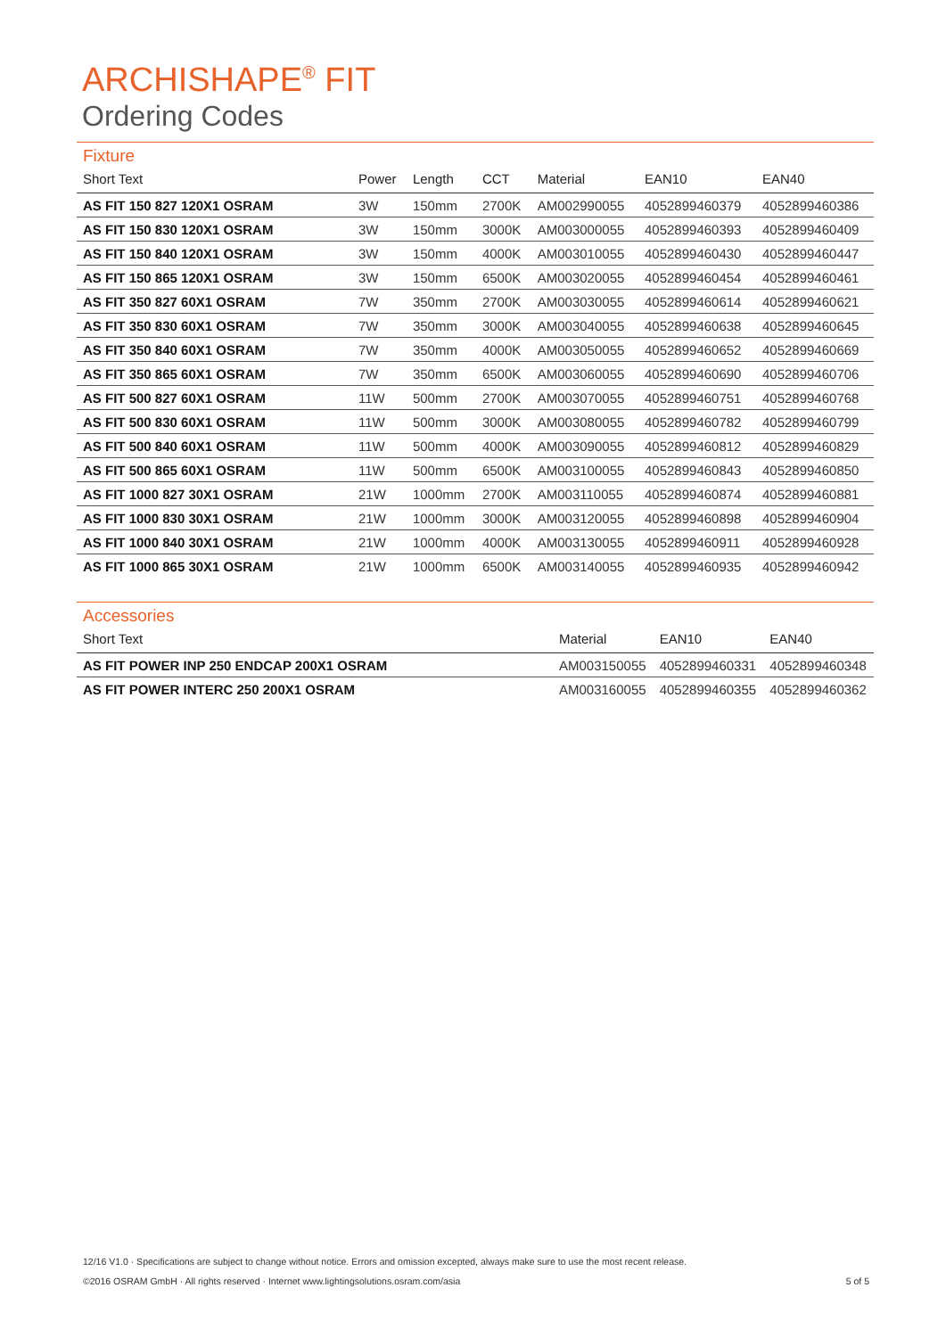ARCHISHAPE<sup>®</sup> FIT
Ordering Codes
Fixture
| Short Text | Power | Length | CCT | Material | EAN10 | EAN40 |
| --- | --- | --- | --- | --- | --- | --- |
| AS FIT 150 827 120X1 OSRAM | 3W | 150mm | 2700K | AM002990055 | 4052899460379 | 4052899460386 |
| AS FIT 150 830 120X1 OSRAM | 3W | 150mm | 3000K | AM003000055 | 4052899460393 | 4052899460409 |
| AS FIT 150 840 120X1 OSRAM | 3W | 150mm | 4000K | AM003010055 | 4052899460430 | 4052899460447 |
| AS FIT 150 865 120X1 OSRAM | 3W | 150mm | 6500K | AM003020055 | 4052899460454 | 4052899460461 |
| AS FIT 350 827 60X1 OSRAM | 7W | 350mm | 2700K | AM003030055 | 4052899460614 | 4052899460621 |
| AS FIT 350 830 60X1 OSRAM | 7W | 350mm | 3000K | AM003040055 | 4052899460638 | 4052899460645 |
| AS FIT 350 840 60X1 OSRAM | 7W | 350mm | 4000K | AM003050055 | 4052899460652 | 4052899460669 |
| AS FIT 350 865 60X1 OSRAM | 7W | 350mm | 6500K | AM003060055 | 4052899460690 | 4052899460706 |
| AS FIT 500 827 60X1 OSRAM | 11W | 500mm | 2700K | AM003070055 | 4052899460751 | 4052899460768 |
| AS FIT 500 830 60X1 OSRAM | 11W | 500mm | 3000K | AM003080055 | 4052899460782 | 4052899460799 |
| AS FIT 500 840 60X1 OSRAM | 11W | 500mm | 4000K | AM003090055 | 4052899460812 | 4052899460829 |
| AS FIT 500 865 60X1 OSRAM | 11W | 500mm | 6500K | AM003100055 | 4052899460843 | 4052899460850 |
| AS FIT 1000 827 30X1 OSRAM | 21W | 1000mm | 2700K | AM003110055 | 4052899460874 | 4052899460881 |
| AS FIT 1000 830 30X1 OSRAM | 21W | 1000mm | 3000K | AM003120055 | 4052899460898 | 4052899460904 |
| AS FIT 1000 840 30X1 OSRAM | 21W | 1000mm | 4000K | AM003130055 | 4052899460911 | 4052899460928 |
| AS FIT 1000 865 30X1 OSRAM | 21W | 1000mm | 6500K | AM003140055 | 4052899460935 | 4052899460942 |
Accessories
| Short Text | Material | EAN10 | EAN40 |
| --- | --- | --- | --- |
| AS FIT POWER INP 250 ENDCAP 200X1 OSRAM | AM003150055 | 4052899460331 | 4052899460348 |
| AS FIT POWER INTERC 250 200X1 OSRAM | AM003160055 | 4052899460355 | 4052899460362 |
12/16 V1.0 · Specifications are subject to change without notice. Errors and omission excepted, always make sure to use the most recent release.
©2016 OSRAM GmbH · All rights reserved · Internet www.lightingsolutions.osram.com/asia 5 of 5